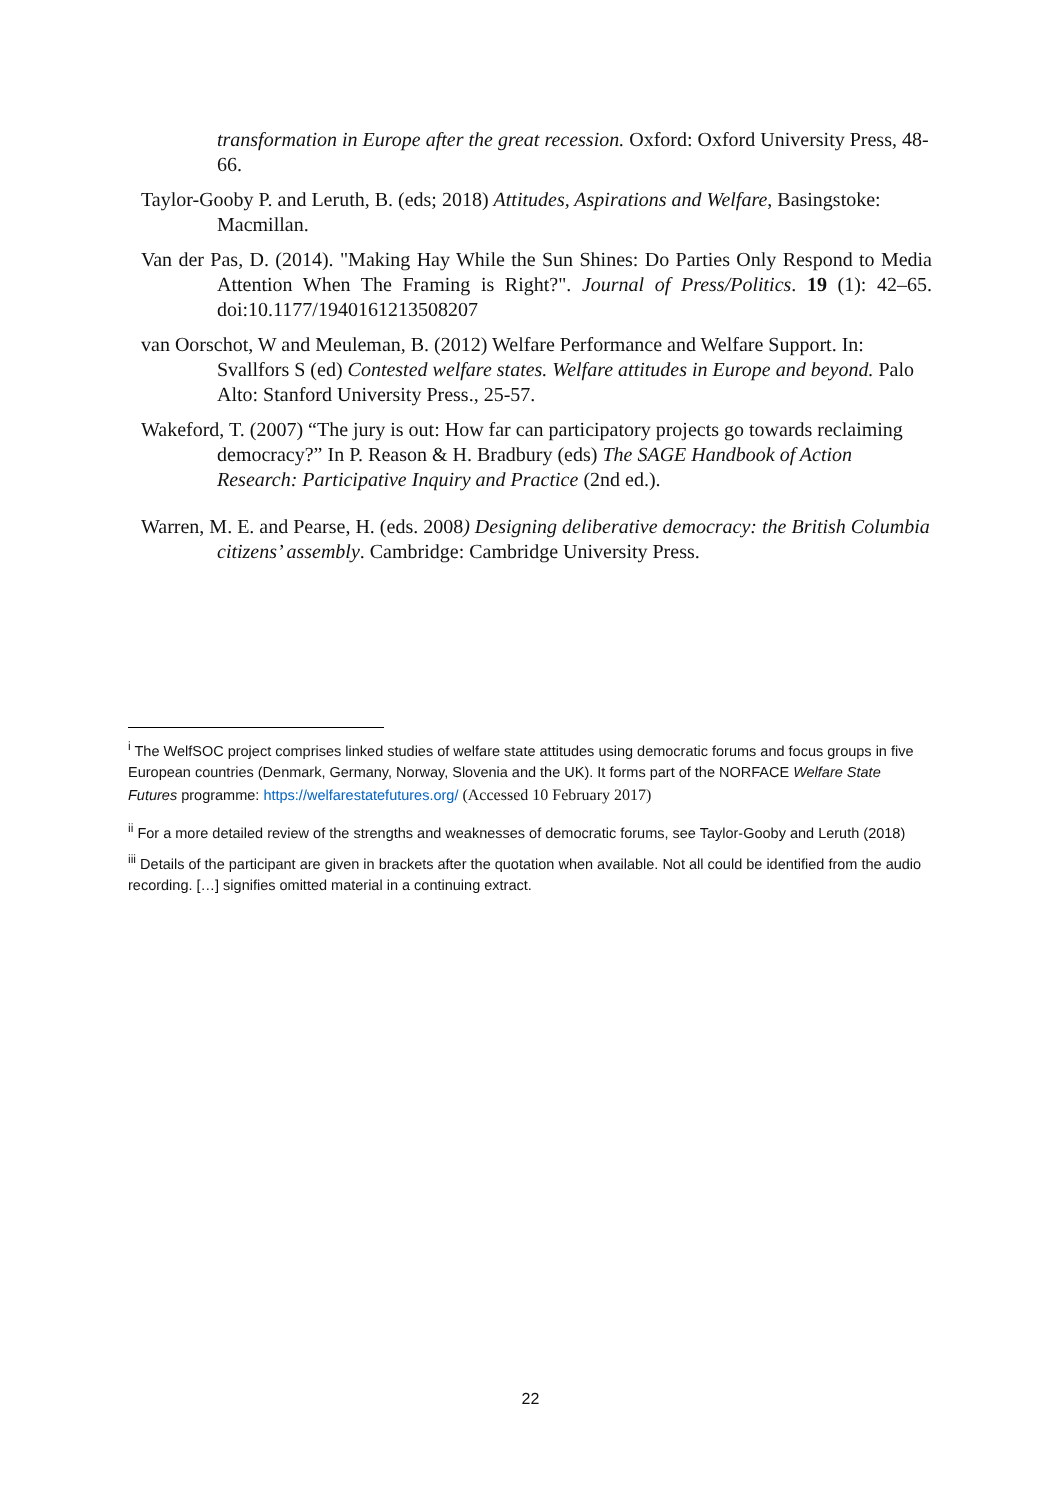transformation in Europe after the great recession. Oxford: Oxford University Press, 48-66.
Taylor-Gooby P. and Leruth, B. (eds; 2018) Attitudes, Aspirations and Welfare, Basingstoke: Macmillan.
Van der Pas, D. (2014). "Making Hay While the Sun Shines: Do Parties Only Respond to Media Attention When The Framing is Right?". Journal of Press/Politics. 19 (1): 42–65. doi:10.1177/1940161213508207
van Oorschot, W and Meuleman, B. (2012) Welfare Performance and Welfare Support. In: Svallfors S (ed) Contested welfare states. Welfare attitudes in Europe and beyond. Palo Alto: Stanford University Press., 25-57.
Wakeford, T. (2007) “The jury is out: How far can participatory projects go towards reclaiming democracy?” In P. Reason & H. Bradbury (eds) The SAGE Handbook of Action Research: Participative Inquiry and Practice (2nd ed.).
Warren, M. E. and Pearse, H. (eds. 2008) Designing deliberative democracy: the British Columbia citizens’ assembly. Cambridge: Cambridge University Press.
<sup>i</sup> The WelfSOC project comprises linked studies of welfare state attitudes using democratic forums and focus groups in five European countries (Denmark, Germany, Norway, Slovenia and the UK). It forms part of the NORFACE Welfare State Futures programme: https://welfarestatefutures.org/ (Accessed 10 February 2017)
<sup>ii</sup> For a more detailed review of the strengths and weaknesses of democratic forums, see Taylor-Gooby and Leruth (2018)
<sup>iii</sup> Details of the participant are given in brackets after the quotation when available. Not all could be identified from the audio recording. […] signifies omitted material in a continuing extract.
22